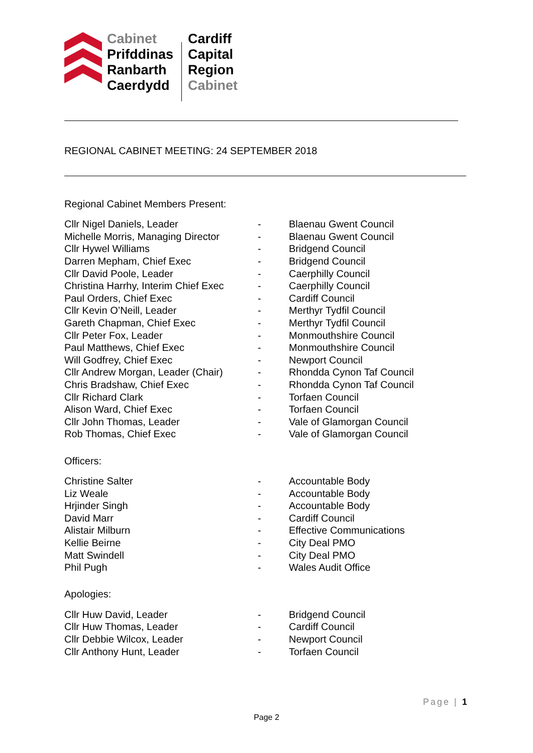Cabinet
Prifddinas
Ranbarth
Caerdydd
Cardiff
Capital
Region
Cabinet
REGIONAL CABINET MEETING: 24 SEPTEMBER 2018
Regional Cabinet Members Present:
| Cllr Nigel Daniels, Leader | - | Blaenau Gwent Council |
| Michelle Morris, Managing Director | - | Blaenau Gwent Council |
| Cllr Hywel Williams | - | Bridgend Council |
| Darren Mepham, Chief Exec | - | Bridgend Council |
| Cllr David Poole, Leader | - | Caerphilly Council |
| Christina Harrhy, Interim Chief Exec | - | Caerphilly Council |
| Paul Orders, Chief Exec | - | Cardiff Council |
| Cllr Kevin O’Neill, Leader | - | Merthyr Tydfil Council |
| Gareth Chapman, Chief Exec | - | Merthyr Tydfil Council |
| Cllr Peter Fox, Leader | - | Monmouthshire Council |
| Paul Matthews, Chief Exec | - | Monmouthshire Council |
| Will Godfrey, Chief Exec | - | Newport Council |
| Cllr Andrew Morgan, Leader (Chair) | - | Rhondda Cynon Taf Council |
| Chris Bradshaw, Chief Exec | - | Rhondda Cynon Taf Council |
| Cllr Richard Clark | - | Torfaen Council |
| Alison Ward, Chief Exec | - | Torfaen Council |
| Cllr John Thomas, Leader | - | Vale of Glamorgan Council |
| Rob Thomas, Chief Exec | - | Vale of Glamorgan Council |
Officers:
| Christine Salter | - | Accountable Body |
| Liz Weale | - | Accountable Body |
| Hrjinder Singh | - | Accountable Body |
| David Marr | - | Cardiff Council |
| Alistair Milburn | - | Effective Communications |
| Kellie Beirne | - | City Deal PMO |
| Matt Swindell | - | City Deal PMO |
| Phil Pugh | - | Wales Audit Office |
Apologies:
| Cllr Huw David, Leader | - | Bridgend Council |
| Cllr Huw Thomas, Leader | - | Cardiff Council |
| Cllr Debbie Wilcox, Leader | - | Newport Council |
| Cllr Anthony Hunt, Leader | - | Torfaen Council |
Page | 1
Page 2